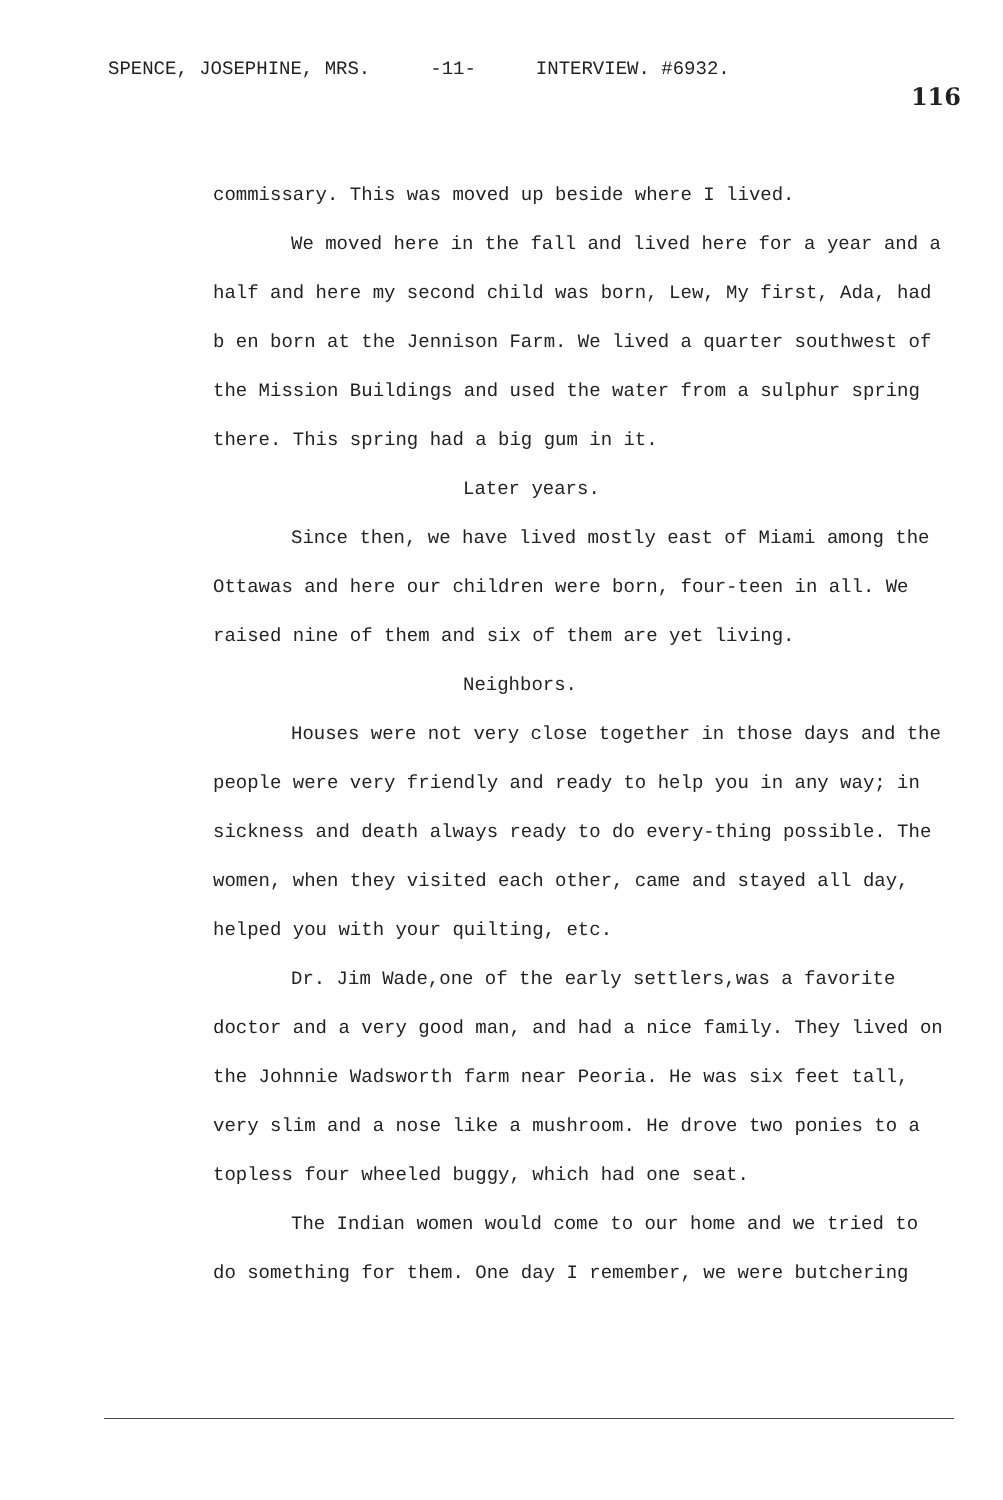SPENCE, JOSEPHINE, MRS. -11- INTERVIEW. #6932.
116
commissary. This was moved up beside where I lived.
We moved here in the fall and lived here for a year and a half and here my second child was born, Lew, My first, Ada, had b en born at the Jennison Farm. We lived a quarter southwest of the Mission Buildings and used the water from a sulphur spring there. This spring had a big gum in it.
Later years.
Since then, we have lived mostly east of Miami among the Ottawas and here our children were born, four-teen in all. We raised nine of them and six of them are yet living.
Neighbors.
Houses were not very close together in those days and the people were very friendly and ready to help you in any way; in sickness and death always ready to do every-thing possible. The women, when they visited each other, came and stayed all day, helped you with your quilting, etc.
Dr. Jim Wade,one of the early settlers,was a favorite doctor and a very good man, and had a nice family. They lived on the Johnnie Wadsworth farm near Peoria. He was six feet tall, very slim and a nose like a mushroom. He drove two ponies to a topless four wheeled buggy, which had one seat.
The Indian women would come to our home and we tried to do something for them. One day I remember, we were butchering